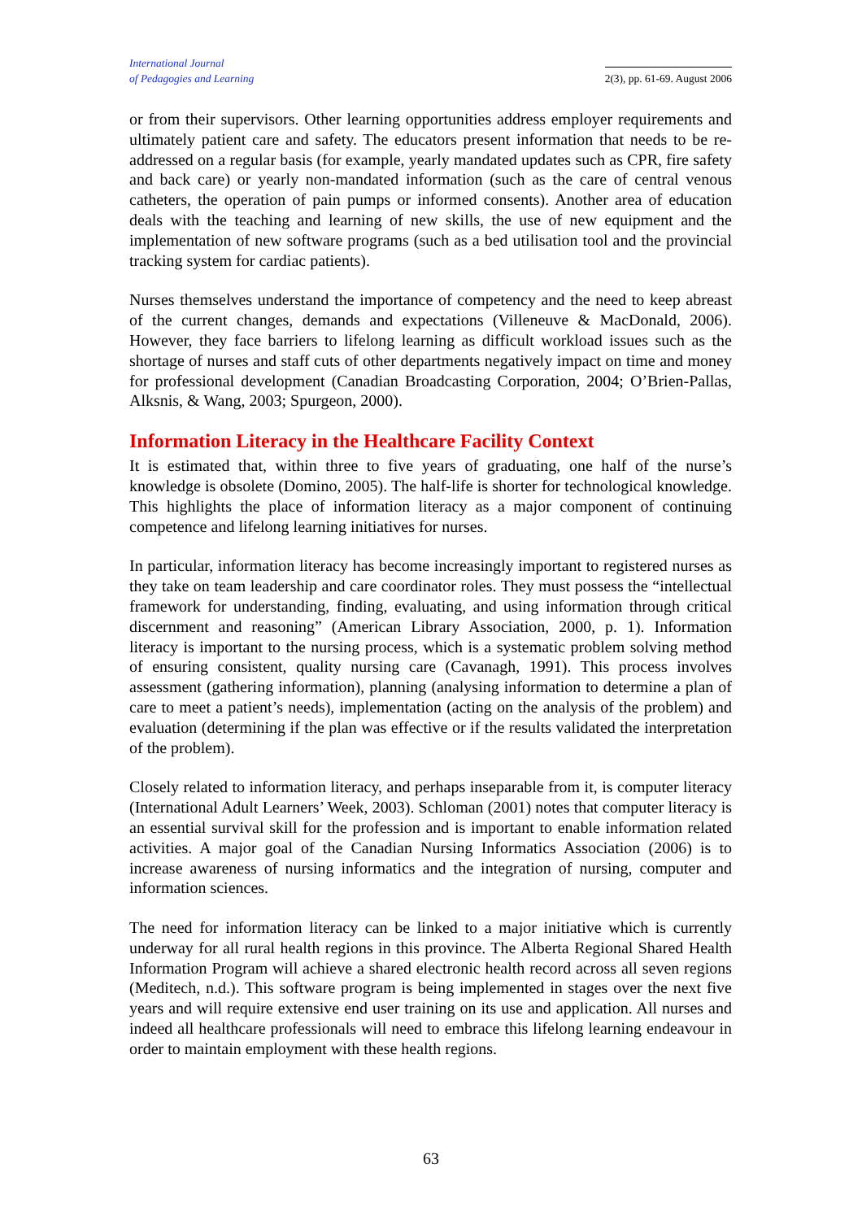International Journal
of Pedagogies and Learning
2(3), pp. 61-69. August 2006
or from their supervisors. Other learning opportunities address employer requirements and ultimately patient care and safety. The educators present information that needs to be re-addressed on a regular basis (for example, yearly mandated updates such as CPR, fire safety and back care) or yearly non-mandated information (such as the care of central venous catheters, the operation of pain pumps or informed consents). Another area of education deals with the teaching and learning of new skills, the use of new equipment and the implementation of new software programs (such as a bed utilisation tool and the provincial tracking system for cardiac patients).
Nurses themselves understand the importance of competency and the need to keep abreast of the current changes, demands and expectations (Villeneuve & MacDonald, 2006). However, they face barriers to lifelong learning as difficult workload issues such as the shortage of nurses and staff cuts of other departments negatively impact on time and money for professional development (Canadian Broadcasting Corporation, 2004; O’Brien-Pallas, Alksnis, & Wang, 2003; Spurgeon, 2000).
Information Literacy in the Healthcare Facility Context
It is estimated that, within three to five years of graduating, one half of the nurse’s knowledge is obsolete (Domino, 2005). The half-life is shorter for technological knowledge. This highlights the place of information literacy as a major component of continuing competence and lifelong learning initiatives for nurses.
In particular, information literacy has become increasingly important to registered nurses as they take on team leadership and care coordinator roles. They must possess the “intellectual framework for understanding, finding, evaluating, and using information through critical discernment and reasoning” (American Library Association, 2000, p. 1). Information literacy is important to the nursing process, which is a systematic problem solving method of ensuring consistent, quality nursing care (Cavanagh, 1991). This process involves assessment (gathering information), planning (analysing information to determine a plan of care to meet a patient’s needs), implementation (acting on the analysis of the problem) and evaluation (determining if the plan was effective or if the results validated the interpretation of the problem).
Closely related to information literacy, and perhaps inseparable from it, is computer literacy (International Adult Learners’ Week, 2003). Schloman (2001) notes that computer literacy is an essential survival skill for the profession and is important to enable information related activities. A major goal of the Canadian Nursing Informatics Association (2006) is to increase awareness of nursing informatics and the integration of nursing, computer and information sciences.
The need for information literacy can be linked to a major initiative which is currently underway for all rural health regions in this province. The Alberta Regional Shared Health Information Program will achieve a shared electronic health record across all seven regions (Meditech, n.d.). This software program is being implemented in stages over the next five years and will require extensive end user training on its use and application. All nurses and indeed all healthcare professionals will need to embrace this lifelong learning endeavour in order to maintain employment with these health regions.
63